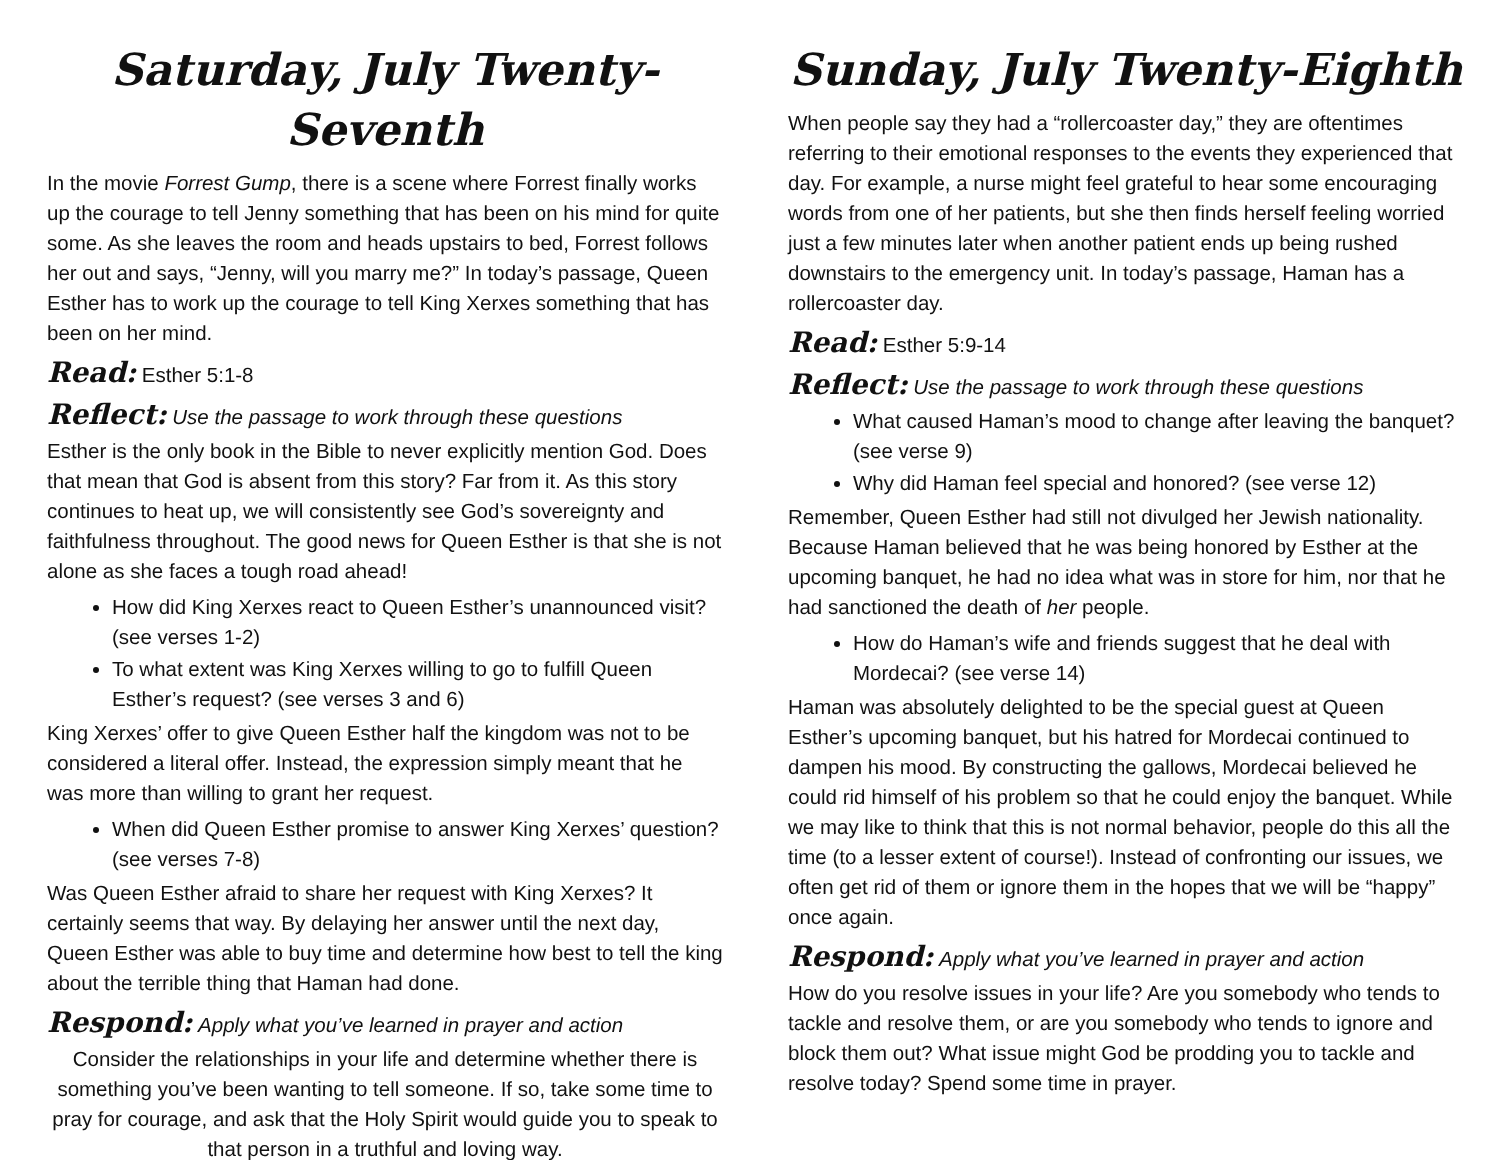Saturday, July Twenty-Seventh
In the movie Forrest Gump, there is a scene where Forrest finally works up the courage to tell Jenny something that has been on his mind for quite some. As she leaves the room and heads upstairs to bed, Forrest follows her out and says, “Jenny, will you marry me?” In today’s passage, Queen Esther has to work up the courage to tell King Xerxes something that has been on her mind.
Read: Esther 5:1-8
Reflect: Use the passage to work through these questions
Esther is the only book in the Bible to never explicitly mention God. Does that mean that God is absent from this story? Far from it. As this story continues to heat up, we will consistently see God’s sovereignty and faithfulness throughout. The good news for Queen Esther is that she is not alone as she faces a tough road ahead!
How did King Xerxes react to Queen Esther’s unannounced visit? (see verses 1-2)
To what extent was King Xerxes willing to go to fulfill Queen Esther’s request? (see verses 3 and 6)
King Xerxes’ offer to give Queen Esther half the kingdom was not to be considered a literal offer. Instead, the expression simply meant that he was more than willing to grant her request.
When did Queen Esther promise to answer King Xerxes’ question? (see verses 7-8)
Was Queen Esther afraid to share her request with King Xerxes? It certainly seems that way. By delaying her answer until the next day, Queen Esther was able to buy time and determine how best to tell the king about the terrible thing that Haman had done.
Respond: Apply what you’ve learned in prayer and action
Consider the relationships in your life and determine whether there is something you’ve been wanting to tell someone. If so, take some time to pray for courage, and ask that the Holy Spirit would guide you to speak to that person in a truthful and loving way.
Sunday, July Twenty-Eighth
When people say they had a “rollercoaster day,” they are oftentimes referring to their emotional responses to the events they experienced that day. For example, a nurse might feel grateful to hear some encouraging words from one of her patients, but she then finds herself feeling worried just a few minutes later when another patient ends up being rushed downstairs to the emergency unit. In today’s passage, Haman has a rollercoaster day.
Read: Esther 5:9-14
Reflect: Use the passage to work through these questions
What caused Haman’s mood to change after leaving the banquet? (see verse 9)
Why did Haman feel special and honored? (see verse 12)
Remember, Queen Esther had still not divulged her Jewish nationality. Because Haman believed that he was being honored by Esther at the upcoming banquet, he had no idea what was in store for him, nor that he had sanctioned the death of her people.
How do Haman’s wife and friends suggest that he deal with Mordecai? (see verse 14)
Haman was absolutely delighted to be the special guest at Queen Esther’s upcoming banquet, but his hatred for Mordecai continued to dampen his mood. By constructing the gallows, Mordecai believed he could rid himself of his problem so that he could enjoy the banquet. While we may like to think that this is not normal behavior, people do this all the time (to a lesser extent of course!). Instead of confronting our issues, we often get rid of them or ignore them in the hopes that we will be “happy” once again.
Respond: Apply what you’ve learned in prayer and action
How do you resolve issues in your life? Are you somebody who tends to tackle and resolve them, or are you somebody who tends to ignore and block them out? What issue might God be prodding you to tackle and resolve today? Spend some time in prayer.